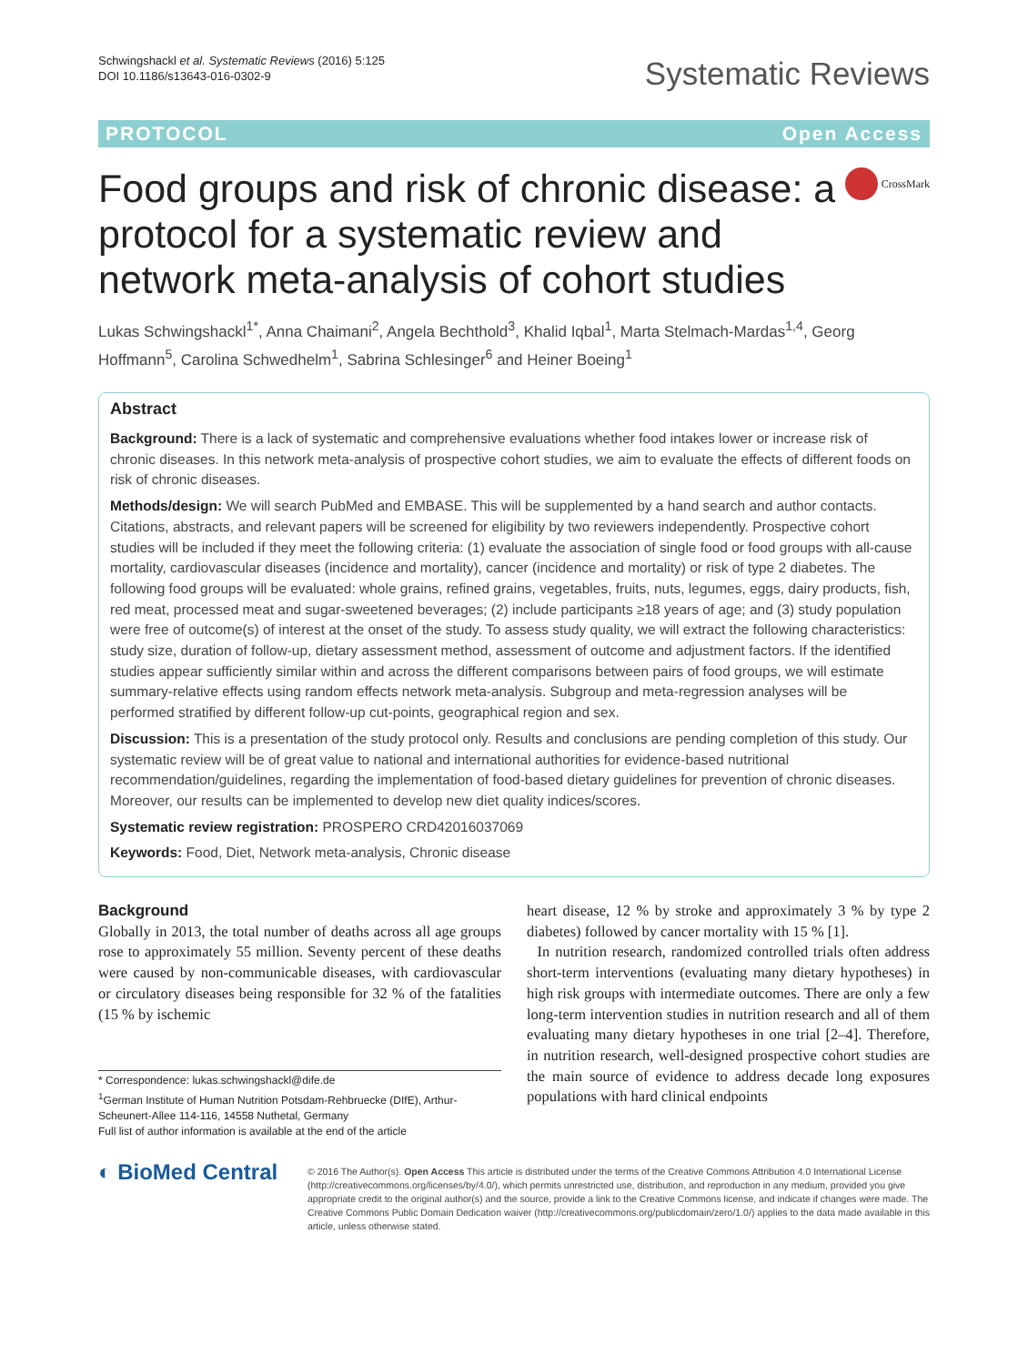Schwingshackl et al. Systematic Reviews (2016) 5:125
DOI 10.1186/s13643-016-0302-9
Systematic Reviews
PROTOCOL Open Access
Food groups and risk of chronic disease: a protocol for a systematic review and network meta-analysis of cohort studies
CrossMark
Lukas Schwingshackl<sup>1*</sup>, Anna Chaimani<sup>2</sup>, Angela Bechthold<sup>3</sup>, Khalid Iqbal<sup>1</sup>, Marta Stelmach-Mardas<sup>1,4</sup>, Georg Hoffmann<sup>5</sup>, Carolina Schwedhelm<sup>1</sup>, Sabrina Schlesinger<sup>6</sup> and Heiner Boeing<sup>1</sup>
Abstract
Background: There is a lack of systematic and comprehensive evaluations whether food intakes lower or increase risk of chronic diseases. In this network meta-analysis of prospective cohort studies, we aim to evaluate the effects of different foods on risk of chronic diseases.
Methods/design: We will search PubMed and EMBASE. This will be supplemented by a hand search and author contacts. Citations, abstracts, and relevant papers will be screened for eligibility by two reviewers independently. Prospective cohort studies will be included if they meet the following criteria: (1) evaluate the association of single food or food groups with all-cause mortality, cardiovascular diseases (incidence and mortality), cancer (incidence and mortality) or risk of type 2 diabetes. The following food groups will be evaluated: whole grains, refined grains, vegetables, fruits, nuts, legumes, eggs, dairy products, fish, red meat, processed meat and sugar-sweetened beverages; (2) include participants ≥18 years of age; and (3) study population were free of outcome(s) of interest at the onset of the study. To assess study quality, we will extract the following characteristics: study size, duration of follow-up, dietary assessment method, assessment of outcome and adjustment factors. If the identified studies appear sufficiently similar within and across the different comparisons between pairs of food groups, we will estimate summary-relative effects using random effects network meta-analysis. Subgroup and meta-regression analyses will be performed stratified by different follow-up cut-points, geographical region and sex.
Discussion: This is a presentation of the study protocol only. Results and conclusions are pending completion of this study. Our systematic review will be of great value to national and international authorities for evidence-based nutritional recommendation/guidelines, regarding the implementation of food-based dietary guidelines for prevention of chronic diseases. Moreover, our results can be implemented to develop new diet quality indices/scores.
Systematic review registration: PROSPERO CRD42016037069
Keywords: Food, Diet, Network meta-analysis, Chronic disease
Background
Globally in 2013, the total number of deaths across all age groups rose to approximately 55 million. Seventy percent of these deaths were caused by non-communicable diseases, with cardiovascular or circulatory diseases being responsible for 32 % of the fatalities (15 % by ischemic
* Correspondence: lukas.schwingshackl@dife.de
<sup>1</sup> German Institute of Human Nutrition Potsdam-Rehbruecke (DIfE), Arthur-Scheunert-Allee 114-116, 14558 Nuthetal, Germany
Full list of author information is available at the end of the article
heart disease, 12 % by stroke and approximately 3 % by type 2 diabetes) followed by cancer mortality with 15 % [1].
In nutrition research, randomized controlled trials often address short-term interventions (evaluating many dietary hypotheses) in high risk groups with intermediate outcomes. There are only a few long-term intervention studies in nutrition research and all of them evaluating many dietary hypotheses in one trial [2–4]. Therefore, in nutrition research, well-designed prospective cohort studies are the main source of evidence to address decade long exposures populations with hard clinical endpoints
◐ BioMed Central
© 2016 The Author(s). Open Access This article is distributed under the terms of the Creative Commons Attribution 4.0 International License (http://creativecommons.org/licenses/by/4.0/), which permits unrestricted use, distribution, and reproduction in any medium, provided you give appropriate credit to the original author(s) and the source, provide a link to the Creative Commons license, and indicate if changes were made. The Creative Commons Public Domain Dedication waiver (http://creativecommons.org/publicdomain/zero/1.0/) applies to the data made available in this article, unless otherwise stated.